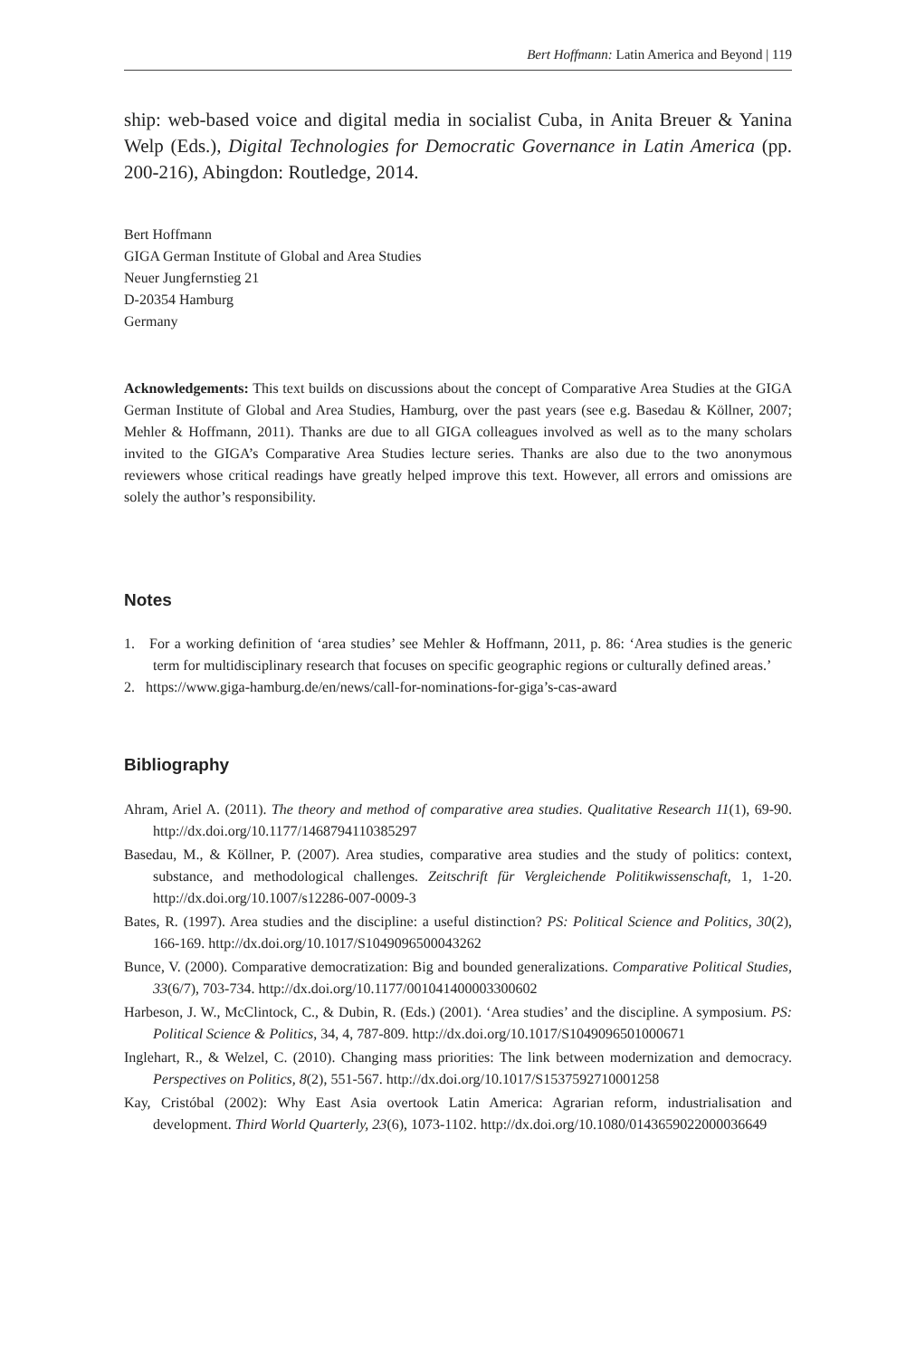Bert Hoffmann: Latin America and Beyond | 119
ship: web-based voice and digital media in socialist Cuba, in Anita Breuer & Yanina Welp (Eds.), Digital Technologies for Democratic Governance in Latin America (pp. 200-216), Abingdon: Routledge, 2014.
Bert Hoffmann
GIGA German Institute of Global and Area Studies
Neuer Jungfernstieg 21
D-20354 Hamburg
Germany
Acknowledgements: This text builds on discussions about the concept of Comparative Area Studies at the GIGA German Institute of Global and Area Studies, Hamburg, over the past years (see e.g. Basedau & Köllner, 2007; Mehler & Hoffmann, 2011). Thanks are due to all GIGA colleagues involved as well as to the many scholars invited to the GIGA’s Comparative Area Studies lecture series. Thanks are also due to the two anonymous reviewers whose critical readings have greatly helped improve this text. However, all errors and omissions are solely the author’s responsibility.
Notes
1. For a working definition of ‘area studies’ see Mehler & Hoffmann, 2011, p. 86: ‘Area studies is the generic term for multidisciplinary research that focuses on specific geographic regions or culturally defined areas.’
2. https://www.giga-hamburg.de/en/news/call-for-nominations-for-giga’s-cas-award
Bibliography
Ahram, Ariel A. (2011). The theory and method of comparative area studies. Qualitative Research 11(1), 69-90. http://dx.doi.org/10.1177/1468794110385297
Basedau, M., & Köllner, P. (2007). Area studies, comparative area studies and the study of politics: context, substance, and methodological challenges. Zeitschrift für Vergleichende Politikwissenschaft, 1, 1-20. http://dx.doi.org/10.1007/s12286-007-0009-3
Bates, R. (1997). Area studies and the discipline: a useful distinction? PS: Political Science and Politics, 30(2), 166-169. http://dx.doi.org/10.1017/S1049096500043262
Bunce, V. (2000). Comparative democratization: Big and bounded generalizations. Comparative Political Studies, 33(6/7), 703-734. http://dx.doi.org/10.1177/001041400003300602
Harbeson, J. W., McClintock, C., & Dubin, R. (Eds.) (2001). ‘Area studies’ and the discipline. A symposium. PS: Political Science & Politics, 34, 4, 787-809. http://dx.doi.org/10.1017/S1049096501000671
Inglehart, R., & Welzel, C. (2010). Changing mass priorities: The link between modernization and democracy. Perspectives on Politics, 8(2), 551-567. http://dx.doi.org/10.1017/S1537592710001258
Kay, Cristóbal (2002): Why East Asia overtook Latin America: Agrarian reform, industrialisation and development. Third World Quarterly, 23(6), 1073-1102. http://dx.doi.org/10.1080/0143659022000036649